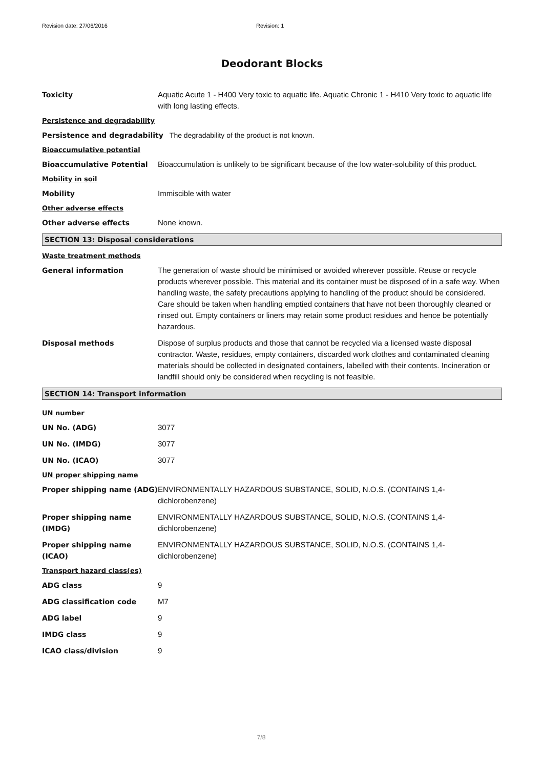Revision date: 27/06/2016 Revision: 1
Deodorant Blocks
Toxicity Aquatic Acute 1 - H400 Very toxic to aquatic life. Aquatic Chronic 1 - H410 Very toxic to aquatic life with long lasting effects.
Persistence and degradability
Persistence and degradability The degradability of the product is not known.
Bioaccumulative potential
Bioaccumulative Potential Bioaccumulation is unlikely to be significant because of the low water-solubility of this product.
Mobility in soil
Mobility Immiscible with water
Other adverse effects
Other adverse effects None known.
SECTION 13: Disposal considerations
Waste treatment methods
General information The generation of waste should be minimised or avoided wherever possible. Reuse or recycle products wherever possible. This material and its container must be disposed of in a safe way. When handling waste, the safety precautions applying to handling of the product should be considered. Care should be taken when handling emptied containers that have not been thoroughly cleaned or rinsed out. Empty containers or liners may retain some product residues and hence be potentially hazardous.
Disposal methods Dispose of surplus products and those that cannot be recycled via a licensed waste disposal contractor. Waste, residues, empty containers, discarded work clothes and contaminated cleaning materials should be collected in designated containers, labelled with their contents. Incineration or landfill should only be considered when recycling is not feasible.
SECTION 14: Transport information
UN number
UN No. (ADG) 3077
UN No. (IMDG) 3077
UN No. (ICAO) 3077
UN proper shipping name
Proper shipping name (ADG) ENVIRONMENTALLY HAZARDOUS SUBSTANCE, SOLID, N.O.S. (CONTAINS 1,4-dichlorobenzene)
Proper shipping name (IMDG)
ENVIRONMENTALLY HAZARDOUS SUBSTANCE, SOLID, N.O.S. (CONTAINS 1,4-dichlorobenzene)
Proper shipping name (ICAO)
ENVIRONMENTALLY HAZARDOUS SUBSTANCE, SOLID, N.O.S. (CONTAINS 1,4-dichlorobenzene)
Transport hazard class(es)
ADG class 9
ADG classification code M7
ADG label 9
IMDG class 9
ICAO class/division 9
7/8